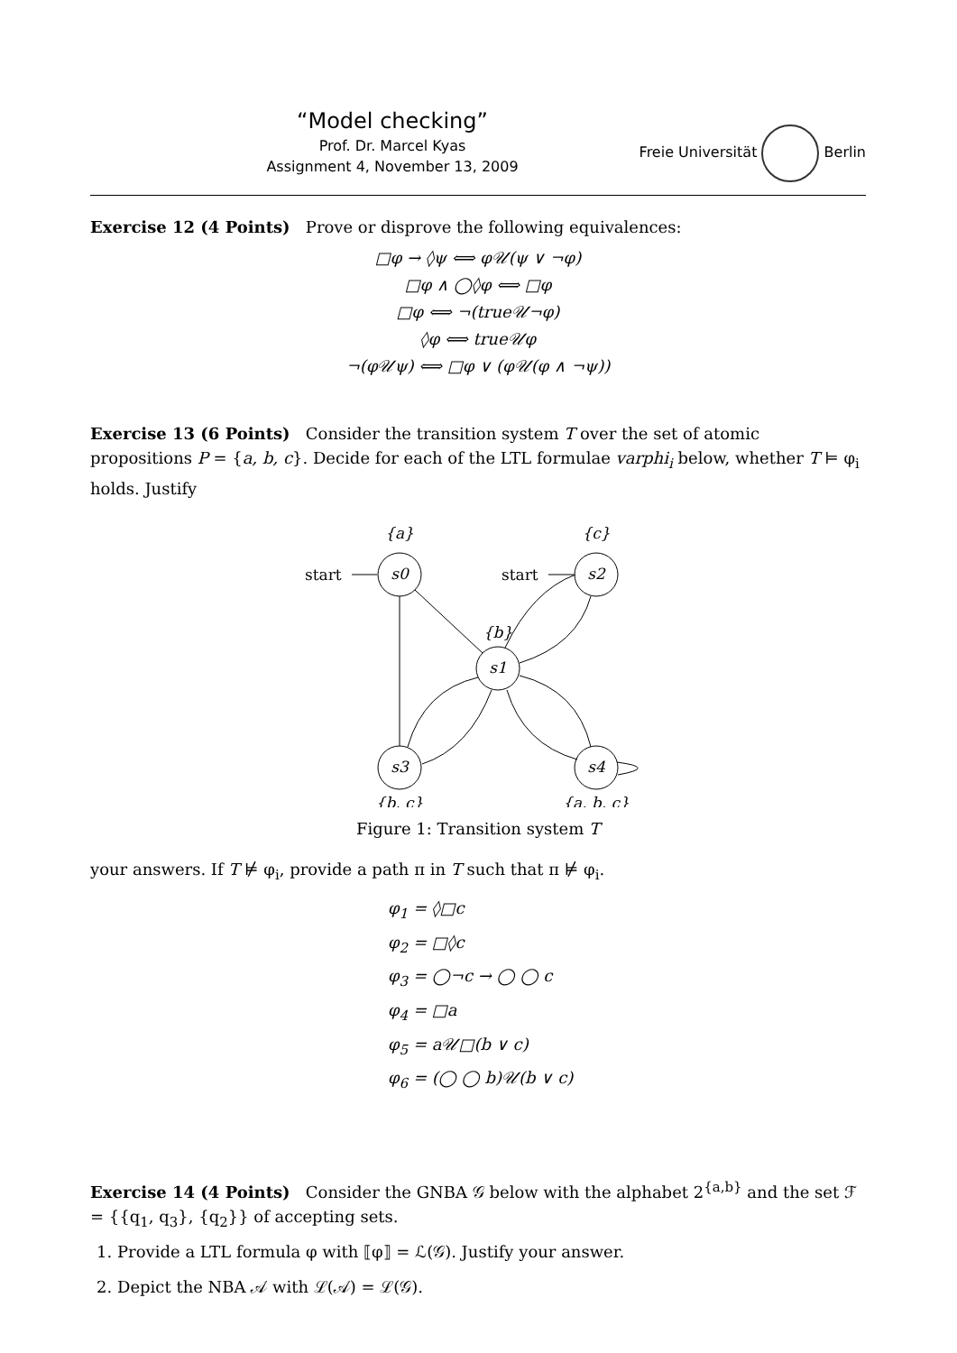“Model checking”
Prof. Dr. Marcel Kyas
Assignment 4, November 13, 2009
Freie Universität Berlin
Exercise 12 (4 Points) Prove or disprove the following equivalences:
□φ → ◊ψ ⟺ φ𝒰(ψ ∨ ¬φ)
□φ ∧ ◯◊φ ⟺ □φ
□φ ⟺ ¬(true𝒰¬φ)
◊φ ⟺ true𝒰φ
¬(φ𝒰ψ) ⟺ □φ ∨ (φ𝒰(φ ∧ ¬ψ))
Exercise 13 (6 Points) Consider the transition system T over the set of atomic propositions P = {a, b, c}. Decide for each of the LTL formulae varphi<sub>i</sub> below, whether T ⊨ φ<sub>i</sub> holds. Justify
{a}
{c}
{b}
{b, c}
{a, b, c}
s0
s2
s1
s3
s4
start
start
Figure 1: Transition system T
your answers. If T ⊭ φ<sub>i</sub>, provide a path π in T such that π ⊭ φ<sub>i</sub>.
φ<sub>1</sub> = ◊□c
φ<sub>2</sub> = □◊c
φ<sub>3</sub> = ◯¬c → ◯ ◯ c
φ<sub>4</sub> = □a
φ<sub>5</sub> = a𝒰□(b ∨ c)
φ<sub>6</sub> = (◯ ◯ b)𝒰(b ∨ c)
Exercise 14 (4 Points) Consider the GNBA 𝒢 below with the alphabet 2<sup>{a,b}</sup> and the set ℱ = {{q<sub>1</sub>, q<sub>3</sub>}, {q<sub>2</sub>}} of accepting sets.
1. Provide a LTL formula φ with ⟦φ⟧ = ℒ(𝒢). Justify your answer.
2. Depict the NBA 𝒜 with ℒ(𝒜) = ℒ(𝒢).